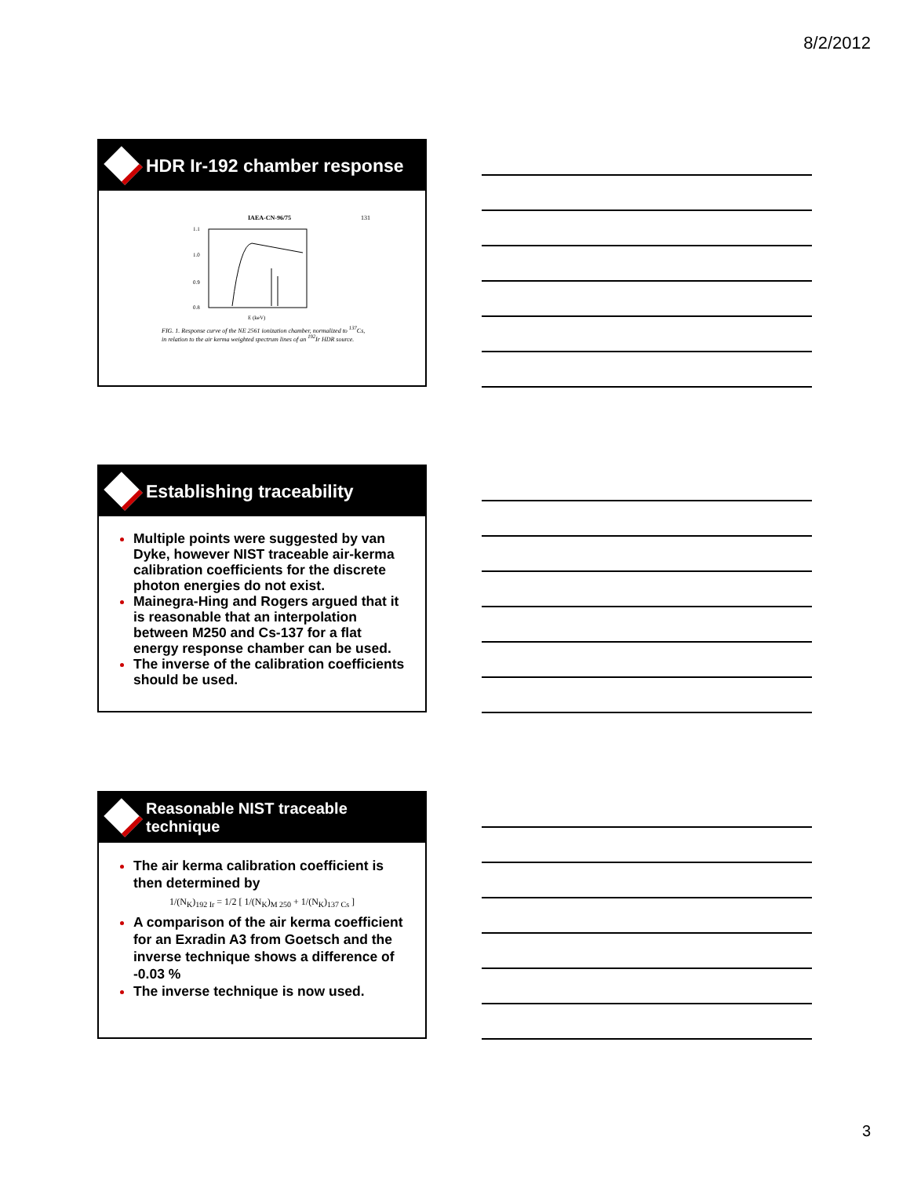8/2/2012
HDR Ir-192 chamber response
IAEA-CN-96/75 131
1.1
1.0
0.9
0.8
E (keV)
FIG. 1. Response curve of the NE 2561 ionization chamber, normalized to <sup>137</sup>Cs, in relation to the air kerma weighted spectrum lines of an <sup>192</sup>Ir HDR source.
Establishing traceability
Multiple points were suggested by van Dyke, however NIST traceable air-kerma calibration coefficients for the discrete photon energies do not exist.
Mainegra-Hing and Rogers argued that it is reasonable that an interpolation between M250 and Cs-137 for a flat energy response chamber can be used.
The inverse of the calibration coefficients should be used.
Reasonable NIST traceable
technique
The air kerma calibration coefficient is then determined by
1/(N<sub>K</sub>)<sub>192 Ir</sub> = 1/2 [ 1/(N<sub>K</sub>)<sub>M 250</sub> + 1/(N<sub>K</sub>)<sub>137 Cs</sub> ]
A comparison of the air kerma coefficient for an Exradin A3 from Goetsch and the inverse technique shows a difference of -0.03 %
The inverse technique is now used.
3